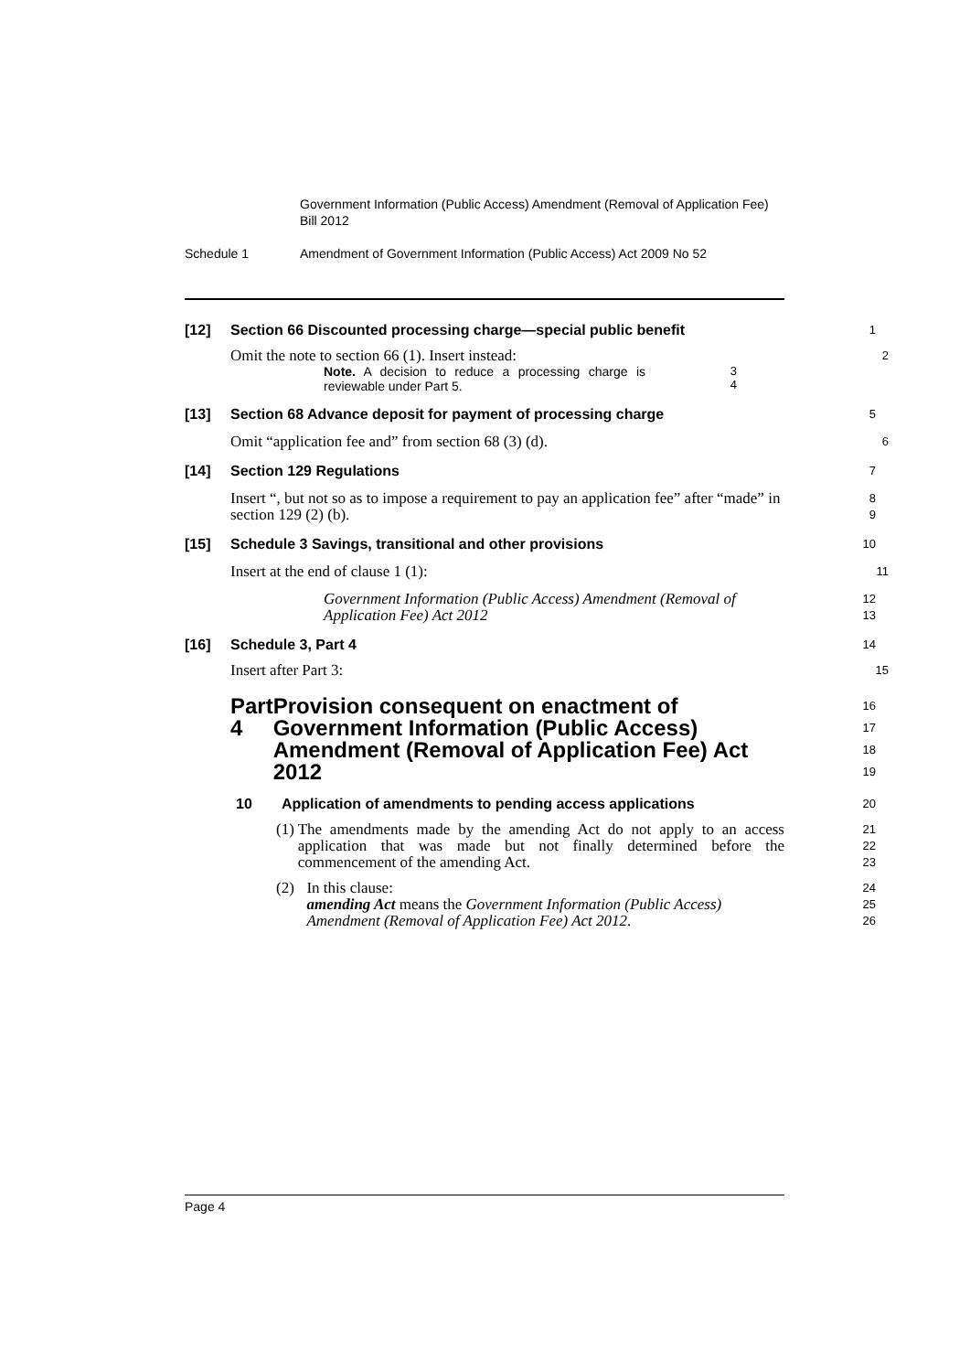Government Information (Public Access) Amendment (Removal of Application Fee) Bill 2012
Schedule 1 Amendment of Government Information (Public Access) Act 2009 No 52
[12] Section 66 Discounted processing charge—special public benefit
1
Omit the note to section 66 (1). Insert instead:
2
Note. A decision to reduce a processing charge is reviewable under Part 5.
3
4
[13] Section 68 Advance deposit for payment of processing charge
5
Omit “application fee and” from section 68 (3) (d).
6
[14] Section 129 Regulations
7
Insert “, but not so as to impose a requirement to pay an application fee” after “made” in section 129 (2) (b).
8
9
[15] Schedule 3 Savings, transitional and other provisions
10
Insert at the end of clause 1 (1):
11
Government Information (Public Access) Amendment (Removal of Application Fee) Act 2012
12
13
[16] Schedule 3, Part 4
14
Insert after Part 3:
15
Part 4 Provision consequent on enactment of Government Information (Public Access) Amendment (Removal of Application Fee) Act 2012
16
17
18
19
10 Application of amendments to pending access applications
20
(1) The amendments made by the amending Act do not apply to an access application that was made but not finally determined before the commencement of the amending Act.
21
22
23
(2) In this clause:
amending Act means the Government Information (Public Access) Amendment (Removal of Application Fee) Act 2012.
24
25
26
Page 4